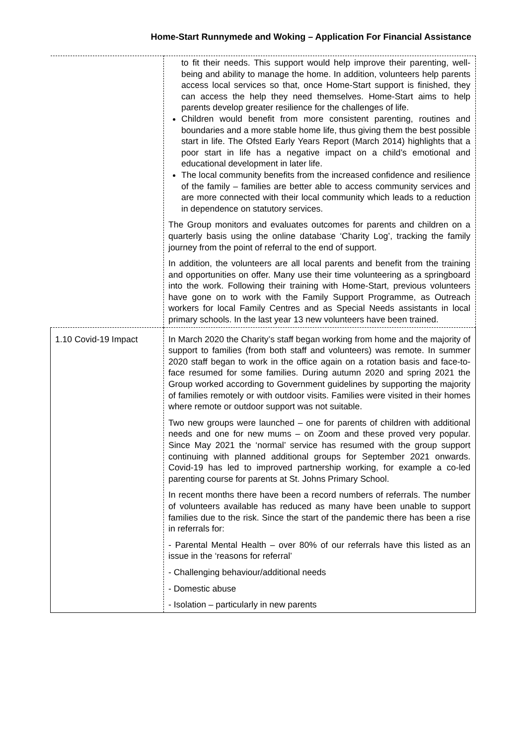Home-Start Runnymede and Woking – Application For Financial Assistance
| | to fit their needs. This support would help improve their parenting, well-being and ability to manage the home. In addition, volunteers help parents access local services so that, once Home-Start support is finished, they can access the help they need themselves. Home-Start aims to help parents develop greater resilience for the challenges of life. Children would benefit from more consistent parenting, routines and boundaries and a more stable home life, thus giving them the best possible start in life. The Ofsted Early Years Report (March 2014) highlights that a poor start in life has a negative impact on a child’s emotional and educational development in later life. The local community benefits from the increased confidence and resilience of the family – families are better able to access community services and are more connected with their local community which leads to a reduction in dependence on statutory services. The Group monitors and evaluates outcomes for parents and children on a quarterly basis using the online database ‘Charity Log’, tracking the family journey from the point of referral to the end of support. In addition, the volunteers are all local parents and benefit from the training and opportunities on offer. Many use their time volunteering as a springboard into the work. Following their training with Home-Start, previous volunteers have gone on to work with the Family Support Programme, as Outreach workers for local Family Centres and as Special Needs assistants in local primary schools. In the last year 13 new volunteers have been trained. |
| 1.10 Covid-19 Impact | In March 2020 the Charity’s staff began working from home and the majority of support to families (from both staff and volunteers) was remote. In summer 2020 staff began to work in the office again on a rotation basis and face-to-face resumed for some families. During autumn 2020 and spring 2021 the Group worked according to Government guidelines by supporting the majority of families remotely or with outdoor visits. Families were visited in their homes where remote or outdoor support was not suitable. Two new groups were launched – one for parents of children with additional needs and one for new mums – on Zoom and these proved very popular. Since May 2021 the ‘normal’ service has resumed with the group support continuing with planned additional groups for September 2021 onwards. Covid-19 has led to improved partnership working, for example a co-led parenting course for parents at St. Johns Primary School. In recent months there have been a record numbers of referrals. The number of volunteers available has reduced as many have been unable to support families due to the risk. Since the start of the pandemic there has been a rise in referrals for: - Parental Mental Health – over 80% of our referrals have this listed as an issue in the ‘reasons for referral’ - Challenging behaviour/additional needs - Domestic abuse - Isolation – particularly in new parents |